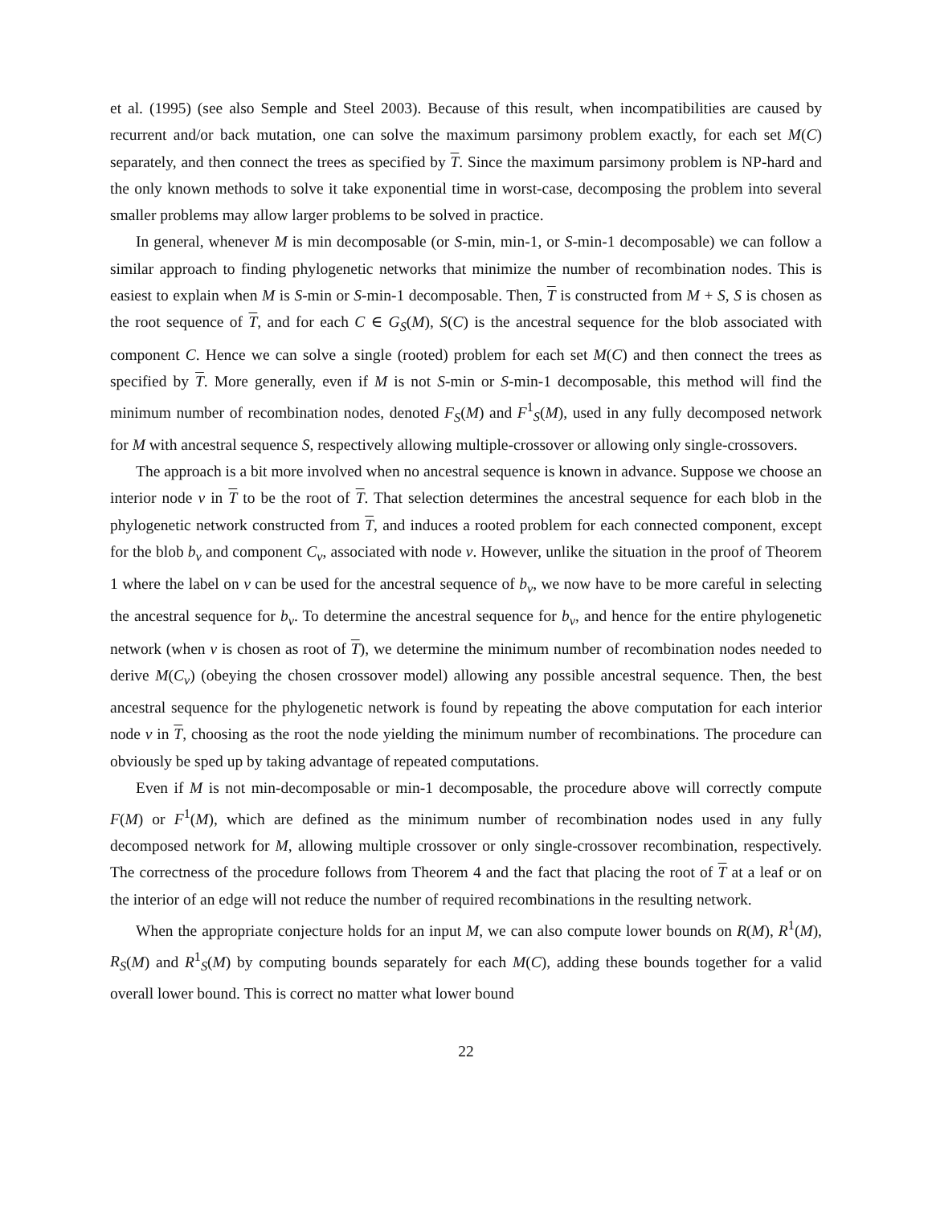et al. (1995) (see also Semple and Steel 2003). Because of this result, when incompatibilities are caused by recurrent and/or back mutation, one can solve the maximum parsimony problem exactly, for each set M(C) separately, and then connect the trees as specified by T. Since the maximum parsimony problem is NP-hard and the only known methods to solve it take exponential time in worst-case, decomposing the problem into several smaller problems may allow larger problems to be solved in practice.
In general, whenever M is min decomposable (or S-min, min-1, or S-min-1 decomposable) we can follow a similar approach to finding phylogenetic networks that minimize the number of recombination nodes. This is easiest to explain when M is S-min or S-min-1 decomposable. Then, T is constructed from M + S, S is chosen as the root sequence of T, and for each C ∈ G<sub>S</sub>(M), S(C) is the ancestral sequence for the blob associated with component C. Hence we can solve a single (rooted) problem for each set M(C) and then connect the trees as specified by T. More generally, even if M is not S-min or S-min-1 decomposable, this method will find the minimum number of recombination nodes, denoted F<sub>S</sub>(M) and F<sup>1</sup><sub>S</sub>(M), used in any fully decomposed network for M with ancestral sequence S, respectively allowing multiple-crossover or allowing only single-crossovers.
The approach is a bit more involved when no ancestral sequence is known in advance. Suppose we choose an interior node v in T to be the root of T. That selection determines the ancestral sequence for each blob in the phylogenetic network constructed from T, and induces a rooted problem for each connected component, except for the blob b<sub>v</sub> and component C<sub>v</sub>, associated with node v. However, unlike the situation in the proof of Theorem 1 where the label on v can be used for the ancestral sequence of b<sub>v</sub>, we now have to be more careful in selecting the ancestral sequence for b<sub>v</sub>. To determine the ancestral sequence for b<sub>v</sub>, and hence for the entire phylogenetic network (when v is chosen as root of T), we determine the minimum number of recombination nodes needed to derive M(C<sub>v</sub>) (obeying the chosen crossover model) allowing any possible ancestral sequence. Then, the best ancestral sequence for the phylogenetic network is found by repeating the above computation for each interior node v in T, choosing as the root the node yielding the minimum number of recombinations. The procedure can obviously be sped up by taking advantage of repeated computations.
Even if M is not min-decomposable or min-1 decomposable, the procedure above will correctly compute F(M) or F<sup>1</sup>(M), which are defined as the minimum number of recombination nodes used in any fully decomposed network for M, allowing multiple crossover or only single-crossover recombination, respectively. The correctness of the procedure follows from Theorem 4 and the fact that placing the root of T at a leaf or on the interior of an edge will not reduce the number of required recombinations in the resulting network.
When the appropriate conjecture holds for an input M, we can also compute lower bounds on R(M), R<sup>1</sup>(M), R<sub>S</sub>(M) and R<sup>1</sup><sub>S</sub>(M) by computing bounds separately for each M(C), adding these bounds together for a valid overall lower bound. This is correct no matter what lower bound
22